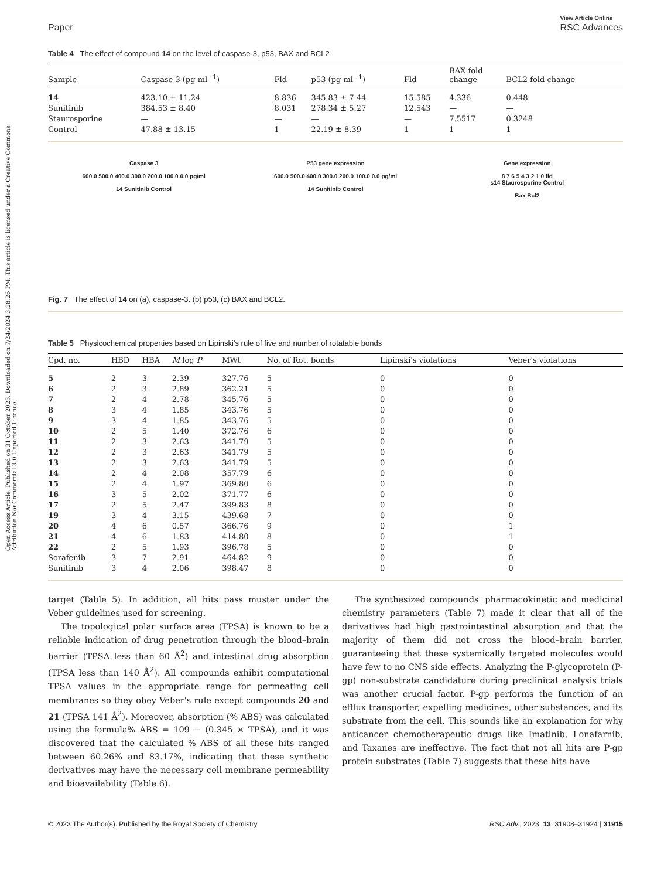Open Access Article. Published on 31 October 2023. Downloaded on 7/24/2024 3:28:26 PM. This article is licensed under a Creative Commons Attribution-NonCommercial 3.0 Unported Licence.
Paper View Article Online
RSC Advances
Table 4 The effect of compound 14 on the level of caspase-3, p53, BAX and BCL2
| Sample | Caspase 3 (pg ml<sup>−1</sup>) | Fld | p53 (pg ml<sup>−1</sup>) | Fld | BAX fold change | BCL2 fold change |
| --- | --- | --- | --- | --- | --- | --- |
| 14 | 423.10 ± 11.24 | 8.836 | 345.83 ± 7.44 | 15.585 | 4.336 | 0.448 |
| Sunitinib | 384.53 ± 8.40 | 8.031 | 278.34 ± 5.27 | 12.543 | — | — |
| Staurosporine | — | — | — | — | 7.5517 | 0.3248 |
| Control | 47.88 ± 13.15 | 1 | 22.19 ± 8.39 | 1 | 1 | 1 |
Caspase 3
600.0 500.0 400.0 300.0 200.0 100.0 0.0 pg/ml
14 Sunitinib Control
P53 gene expression
600.0 500.0 400.0 300.0 200.0 100.0 0.0 pg/ml
14 Sunitinib Control
Gene expression
8 7 6 5 4 3 2 1 0 fld
s14 Staurosporine Control
Bax Bcl2
Fig. 7 The effect of 14 on (a), caspase-3. (b) p53, (c) BAX and BCL2.
Table 5 Physicochemical properties based on Lipinski's rule of five and number of rotatable bonds
| Cpd. no. | HBD | HBA | M log P | MWt | No. of Rot. bonds | Lipinski's violations | Veber's violations |
| --- | --- | --- | --- | --- | --- | --- | --- |
| 5 | 2 | 3 | 2.39 | 327.76 | 5 | 0 | 0 |
| 6 | 2 | 3 | 2.89 | 362.21 | 5 | 0 | 0 |
| 7 | 2 | 4 | 2.78 | 345.76 | 5 | 0 | 0 |
| 8 | 3 | 4 | 1.85 | 343.76 | 5 | 0 | 0 |
| 9 | 3 | 4 | 1.85 | 343.76 | 5 | 0 | 0 |
| 10 | 2 | 5 | 1.40 | 372.76 | 6 | 0 | 0 |
| 11 | 2 | 3 | 2.63 | 341.79 | 5 | 0 | 0 |
| 12 | 2 | 3 | 2.63 | 341.79 | 5 | 0 | 0 |
| 13 | 2 | 3 | 2.63 | 341.79 | 5 | 0 | 0 |
| 14 | 2 | 4 | 2.08 | 357.79 | 6 | 0 | 0 |
| 15 | 2 | 4 | 1.97 | 369.80 | 6 | 0 | 0 |
| 16 | 3 | 5 | 2.02 | 371.77 | 6 | 0 | 0 |
| 17 | 2 | 5 | 2.47 | 399.83 | 8 | 0 | 0 |
| 19 | 3 | 4 | 3.15 | 439.68 | 7 | 0 | 0 |
| 20 | 4 | 6 | 0.57 | 366.76 | 9 | 0 | 1 |
| 21 | 4 | 6 | 1.83 | 414.80 | 8 | 0 | 1 |
| 22 | 2 | 5 | 1.93 | 396.78 | 5 | 0 | 0 |
| Sorafenib | 3 | 7 | 2.91 | 464.82 | 9 | 0 | 0 |
| Sunitinib | 3 | 4 | 2.06 | 398.47 | 8 | 0 | 0 |
target (Table 5). In addition, all hits pass muster under the Veber guidelines used for screening.
The topological polar surface area (TPSA) is known to be a reliable indication of drug penetration through the blood–brain barrier (TPSA less than 60 Å<sup>2</sup>) and intestinal drug absorption (TPSA less than 140 Å<sup>2</sup>). All compounds exhibit computational TPSA values in the appropriate range for permeating cell membranes so they obey Veber's rule except compounds 20 and 21 (TPSA 141 Å<sup>2</sup>). Moreover, absorption (% ABS) was calculated using the formula% ABS = 109 − (0.345 × TPSA), and it was discovered that the calculated % ABS of all these hits ranged between 60.26% and 83.17%, indicating that these synthetic derivatives may have the necessary cell membrane permeability and bioavailability (Table 6).
The synthesized compounds' pharmacokinetic and medicinal chemistry parameters (Table 7) made it clear that all of the derivatives had high gastrointestinal absorption and that the majority of them did not cross the blood–brain barrier, guaranteeing that these systemically targeted molecules would have few to no CNS side effects. Analyzing the P-glycoprotein (P-gp) non-substrate candidature during preclinical analysis trials was another crucial factor. P-gp performs the function of an efflux transporter, expelling medicines, other substances, and its substrate from the cell. This sounds like an explanation for why anticancer chemotherapeutic drugs like Imatinib, Lonafarnib, and Taxanes are ineffective. The fact that not all hits are P-gp protein substrates (Table 7) suggests that these hits have
© 2023 The Author(s). Published by the Royal Society of Chemistry RSC Adv., 2023, 13, 31908–31924 | 31915